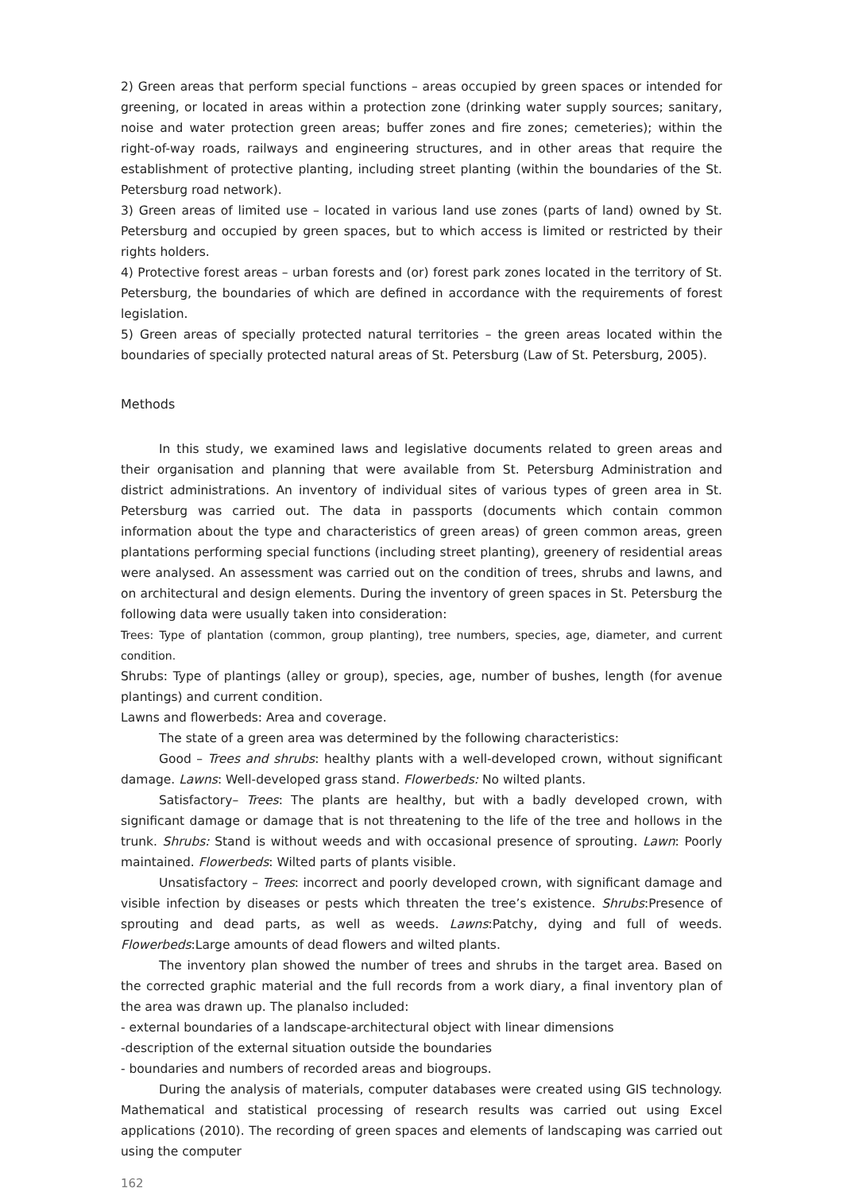2) Green areas that perform special functions – areas occupied by green spaces or intended for greening, or located in areas within a protection zone (drinking water supply sources; sanitary, noise and water protection green areas; buffer zones and fire zones; cemeteries); within the right-of-way roads, railways and engineering structures, and in other areas that require the establishment of protective planting, including street planting (within the boundaries of the St. Petersburg road network).
3) Green areas of limited use – located in various land use zones (parts of land) owned by St. Petersburg and occupied by green spaces, but to which access is limited or restricted by their rights holders.
4) Protective forest areas – urban forests and (or) forest park zones located in the territory of St. Petersburg, the boundaries of which are defined in accordance with the requirements of forest legislation.
5) Green areas of specially protected natural territories – the green areas located within the boundaries of specially protected natural areas of St. Petersburg (Law of St. Petersburg, 2005).
Methods
In this study, we examined laws and legislative documents related to green areas and their organisation and planning that were available from St. Petersburg Administration and district administrations. An inventory of individual sites of various types of green area in St. Petersburg was carried out. The data in passports (documents which contain common information about the type and characteristics of green areas) of green common areas, green plantations performing special functions (including street planting), greenery of residential areas were analysed. An assessment was carried out on the condition of trees, shrubs and lawns, and on architectural and design elements. During the inventory of green spaces in St. Petersburg the following data were usually taken into consideration:
Trees: Type of plantation (common, group planting), tree numbers, species, age, diameter, and current condition.
Shrubs: Type of plantings (alley or group), species, age, number of bushes, length (for avenue plantings) and current condition.
Lawns and flowerbeds: Area and coverage.
The state of a green area was determined by the following characteristics:
Good – Trees and shrubs: healthy plants with a well-developed crown, without significant damage. Lawns: Well-developed grass stand. Flowerbeds: No wilted plants.
Satisfactory– Trees: The plants are healthy, but with a badly developed crown, with significant damage or damage that is not threatening to the life of the tree and hollows in the trunk. Shrubs: Stand is without weeds and with occasional presence of sprouting. Lawn: Poorly maintained. Flowerbeds: Wilted parts of plants visible.
Unsatisfactory – Trees: incorrect and poorly developed crown, with significant damage and visible infection by diseases or pests which threaten the tree’s existence. Shrubs:Presence of sprouting and dead parts, as well as weeds. Lawns:Patchy, dying and full of weeds. Flowerbeds:Large amounts of dead flowers and wilted plants.
The inventory plan showed the number of trees and shrubs in the target area. Based on the corrected graphic material and the full records from a work diary, a final inventory plan of the area was drawn up. The planalso included:
- external boundaries of a landscape-architectural object with linear dimensions
-description of the external situation outside the boundaries
- boundaries and numbers of recorded areas and biogroups.
During the analysis of materials, computer databases were created using GIS technology. Mathematical and statistical processing of research results was carried out using Excel applications (2010). The recording of green spaces and elements of landscaping was carried out using the computer
162